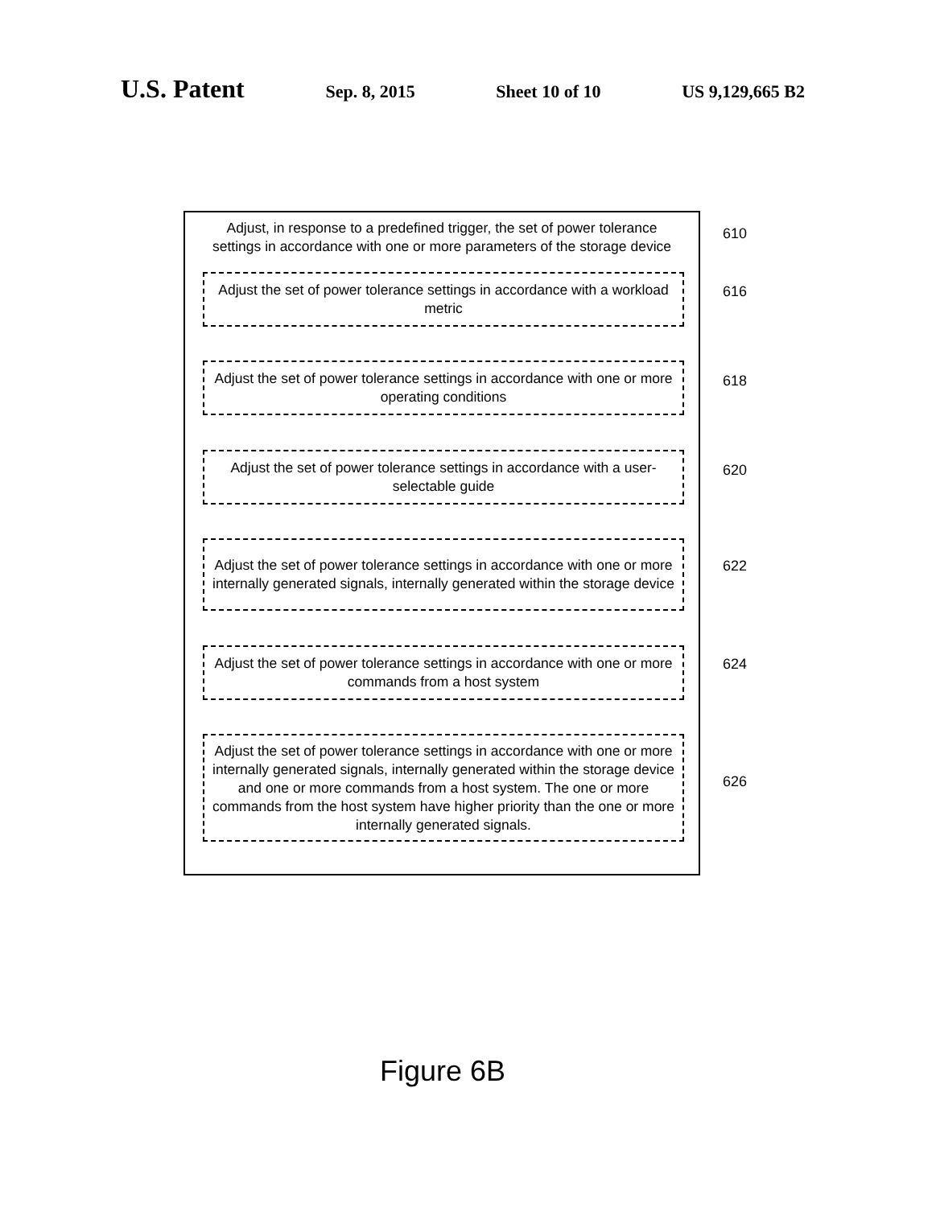U.S. Patent Sep. 8, 2015 Sheet 10 of 10 US 9,129,665 B2
Adjust, in response to a predefined trigger, the set of power tolerance
settings in accordance with one or more parameters of the storage device
Adjust the set of power tolerance settings in accordance with a workload metric
Adjust the set of power tolerance settings in accordance with one or more operating conditions
Adjust the set of power tolerance settings in accordance with a user-selectable guide
Adjust the set of power tolerance settings in accordance with one or more internally generated signals, internally generated within the storage device
Adjust the set of power tolerance settings in accordance with one or more commands from a host system
Adjust the set of power tolerance settings in accordance with one or more internally generated signals, internally generated within the storage device and one or more commands from a host system. The one or more commands from the host system have higher priority than the one or more internally generated signals.
610
616
618
620
622
624
626
Figure 6B